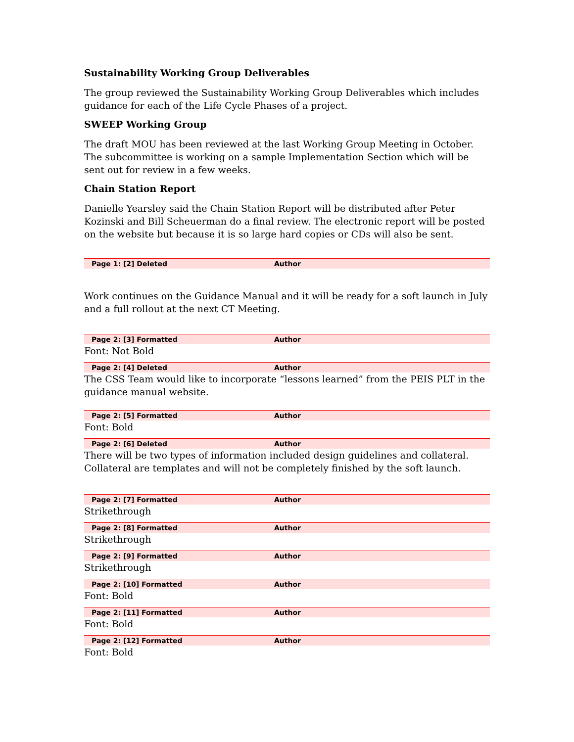Sustainability Working Group Deliverables
The group reviewed the Sustainability Working Group Deliverables which includes guidance for each of the Life Cycle Phases of a project.
SWEEP Working Group
The draft MOU has been reviewed at the last Working Group Meeting in October. The subcommittee is working on a sample Implementation Section which will be sent out for review in a few weeks.
Chain Station Report
Danielle Yearsley said the Chain Station Report will be distributed after Peter Kozinski and Bill Scheuerman do a final review. The electronic report will be posted on the website but because it is so large hard copies or CDs will also be sent.
Page 1: [2] Deleted Author
Work continues on the Guidance Manual and it will be ready for a soft launch in July and a full rollout at the next CT Meeting.
Page 2: [3] Formatted Author
Font: Not Bold
Page 2: [4] Deleted Author
The CSS Team would like to incorporate “lessons learned” from the PEIS PLT in the guidance manual website.
Page 2: [5] Formatted Author
Font: Bold
Page 2: [6] Deleted Author
There will be two types of information included design guidelines and collateral. Collateral are templates and will not be completely finished by the soft launch.
Page 2: [7] Formatted Author
Strikethrough
Page 2: [8] Formatted Author
Strikethrough
Page 2: [9] Formatted Author
Strikethrough
Page 2: [10] Formatted Author
Font: Bold
Page 2: [11] Formatted Author
Font: Bold
Page 2: [12] Formatted Author
Font: Bold